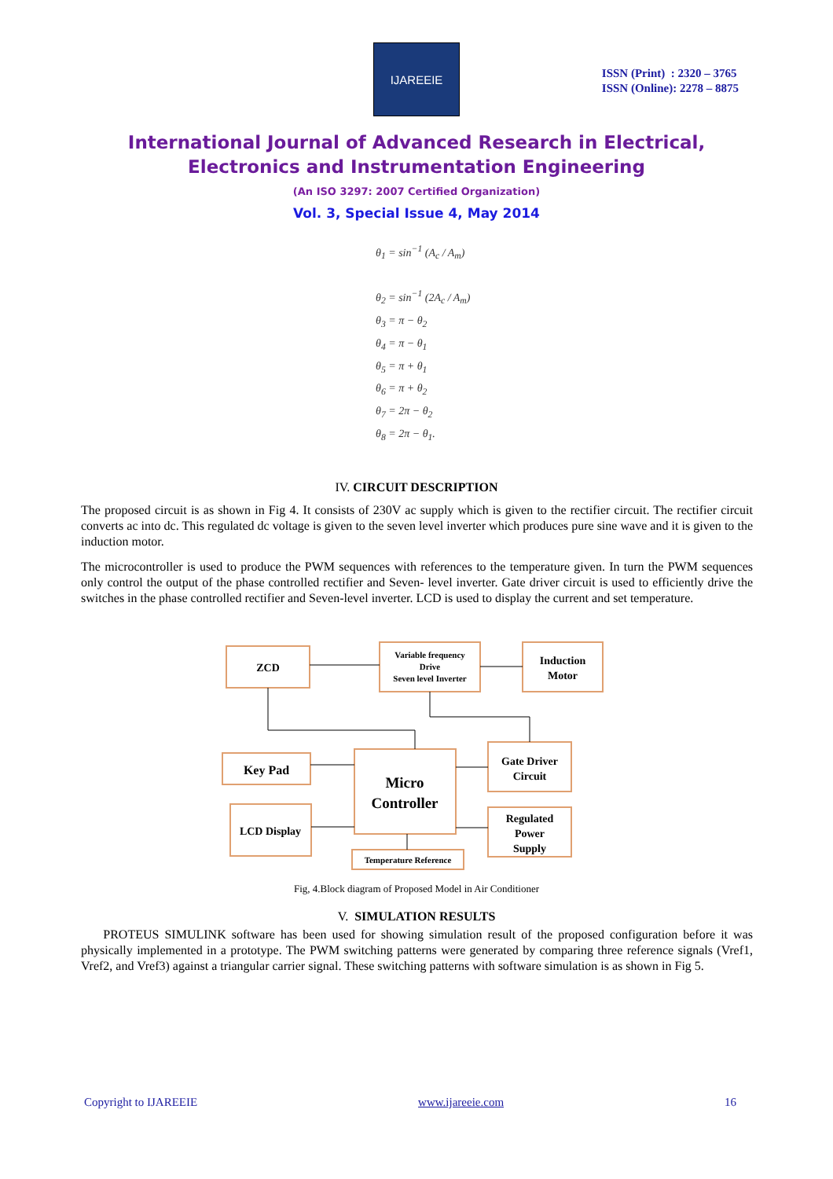IJAREEIE
ISSN (Print) : 2320 – 3765
ISSN (Online): 2278 – 8875
International Journal of Advanced Research in Electrical,
Electronics and Instrumentation Engineering
(An ISO 3297: 2007 Certified Organization)
Vol. 3, Special Issue 4, May 2014
θ<sub>1</sub> = sin<sup>−1</sup> (A<sub>c</sub> / A<sub>m</sub>)
θ<sub>2</sub> = sin<sup>−1</sup> (2A<sub>c</sub> / A<sub>m</sub>)
θ<sub>3</sub> = π − θ<sub>2</sub>
θ<sub>4</sub> = π − θ<sub>1</sub>
θ<sub>5</sub> = π + θ<sub>1</sub>
θ<sub>6</sub> = π + θ<sub>2</sub>
θ<sub>7</sub> = 2π − θ<sub>2</sub>
θ<sub>8</sub> = 2π − θ<sub>1</sub>.
IV. CIRCUIT DESCRIPTION
The proposed circuit is as shown in Fig 4. It consists of 230V ac supply which is given to the rectifier circuit. The rectifier circuit converts ac into dc. This regulated dc voltage is given to the seven level inverter which produces pure sine wave and it is given to the induction motor.
The microcontroller is used to produce the PWM sequences with references to the temperature given. In turn the PWM sequences only control the output of the phase controlled rectifier and Seven- level inverter. Gate driver circuit is used to efficiently drive the switches in the phase controlled rectifier and Seven-level inverter. LCD is used to display the current and set temperature.
ZCD
Variable frequency
Drive
Seven level Inverter
Induction
Motor
Key Pad
Micro
Controller
Gate Driver
Circuit
LCD Display
Regulated
Power
Supply
Temperature Reference
Fig, 4.Block diagram of Proposed Model in Air Conditioner
V. SIMULATION RESULTS
PROTEUS SIMULINK software has been used for showing simulation result of the proposed configuration before it was physically implemented in a prototype. The PWM switching patterns were generated by comparing three reference signals (Vref1, Vref2, and Vref3) against a triangular carrier signal. These switching patterns with software simulation is as shown in Fig 5.
Copyright to IJAREEIE www.ijareeie.com 16